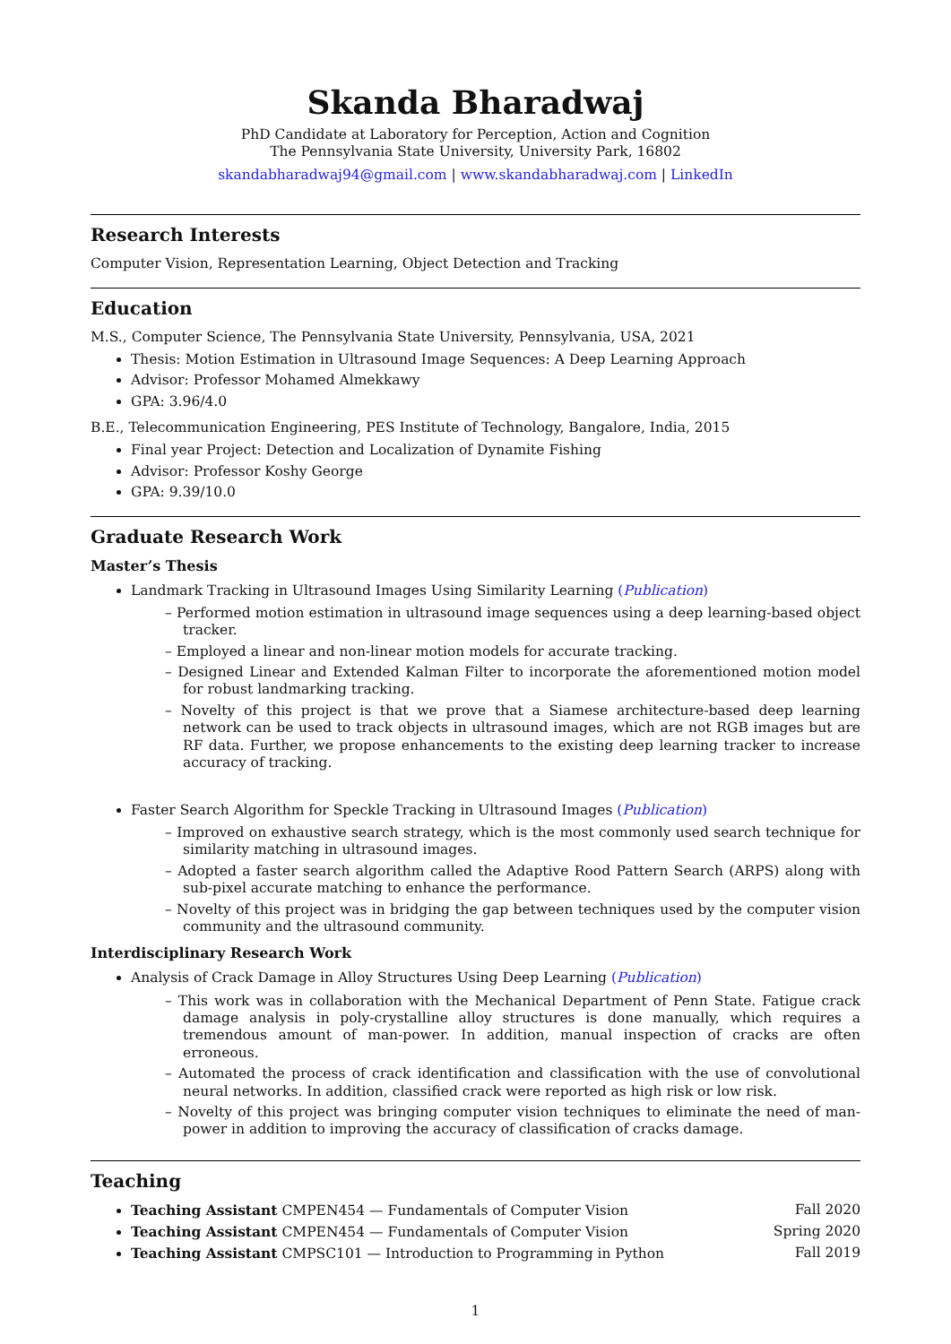Skanda Bharadwaj
PhD Candidate at Laboratory for Perception, Action and Cognition
The Pennsylvania State University, University Park, 16802
skandabharadwaj94@gmail.com | www.skandabharadwaj.com | LinkedIn
Research Interests
Computer Vision, Representation Learning, Object Detection and Tracking
Education
M.S., Computer Science, The Pennsylvania State University, Pennsylvania, USA, 2021
Thesis: Motion Estimation in Ultrasound Image Sequences: A Deep Learning Approach
Advisor: Professor Mohamed Almekkawy
GPA: 3.96/4.0
B.E., Telecommunication Engineering, PES Institute of Technology, Bangalore, India, 2015
Final year Project: Detection and Localization of Dynamite Fishing
Advisor: Professor Koshy George
GPA: 9.39/10.0
Graduate Research Work
Master’s Thesis
Landmark Tracking in Ultrasound Images Using Similarity Learning (Publication)
– Performed motion estimation in ultrasound image sequences using a deep learning-based object tracker.
– Employed a linear and non-linear motion models for accurate tracking.
– Designed Linear and Extended Kalman Filter to incorporate the aforementioned motion model for robust landmarking tracking.
– Novelty of this project is that we prove that a Siamese architecture-based deep learning network can be used to track objects in ultrasound images, which are not RGB images but are RF data. Further, we propose enhancements to the existing deep learning tracker to increase accuracy of tracking.
Faster Search Algorithm for Speckle Tracking in Ultrasound Images (Publication)
– Improved on exhaustive search strategy, which is the most commonly used search technique for similarity matching in ultrasound images.
– Adopted a faster search algorithm called the Adaptive Rood Pattern Search (ARPS) along with sub-pixel accurate matching to enhance the performance.
– Novelty of this project was in bridging the gap between techniques used by the computer vision community and the ultrasound community.
Interdisciplinary Research Work
Analysis of Crack Damage in Alloy Structures Using Deep Learning (Publication)
– This work was in collaboration with the Mechanical Department of Penn State. Fatigue crack damage analysis in poly-crystalline alloy structures is done manually, which requires a tremendous amount of man-power. In addition, manual inspection of cracks are often erroneous.
– Automated the process of crack identification and classification with the use of convolutional neural networks. In addition, classified crack were reported as high risk or low risk.
– Novelty of this project was bringing computer vision techniques to eliminate the need of man-power in addition to improving the accuracy of classification of cracks damage.
Teaching
Teaching Assistant CMPEN454 — Fundamentals of Computer Vision Fall 2020
Teaching Assistant CMPEN454 — Fundamentals of Computer Vision Spring 2020
Teaching Assistant CMPSC101 — Introduction to Programming in Python Fall 2019
1